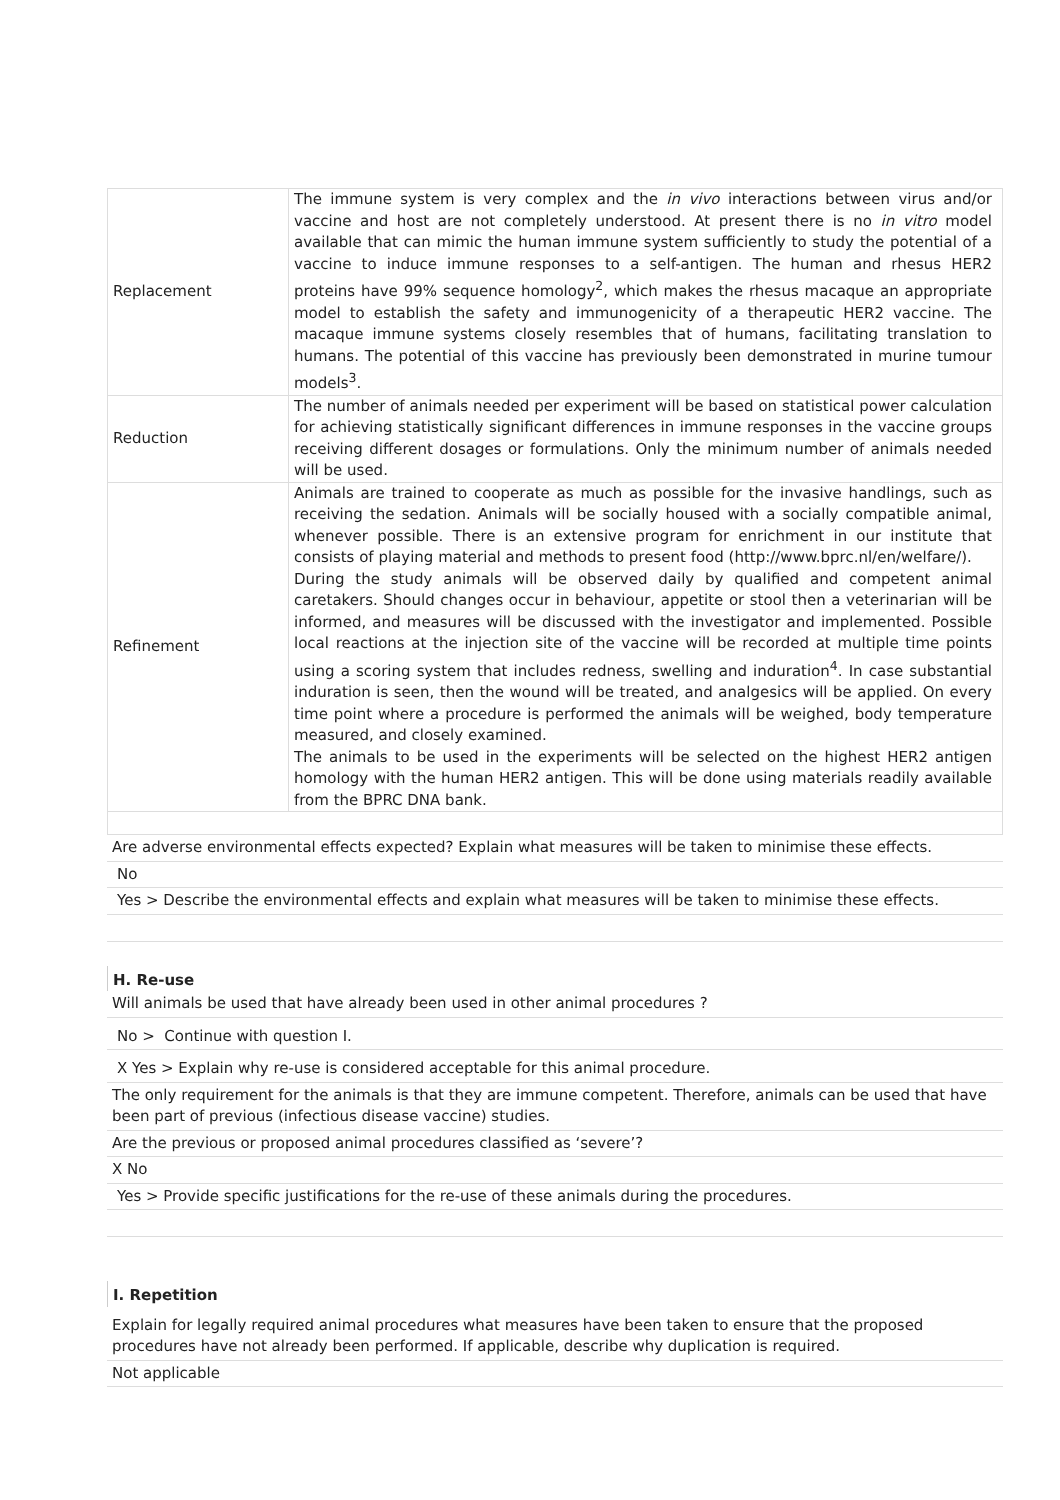| Replacement | The immune system is very complex and the in vivo interactions between virus and/or vaccine and host are not completely understood. At present there is no in vitro model available that can mimic the human immune system sufficiently to study the potential of a vaccine to induce immune responses to a self-antigen. The human and rhesus HER2 proteins have 99% sequence homology<sup>2</sup>, which makes the rhesus macaque an appropriate model to establish the safety and immunogenicity of a therapeutic HER2 vaccine. The macaque immune systems closely resembles that of humans, facilitating translation to humans. The potential of this vaccine has previously been demonstrated in murine tumour models<sup>3</sup>. |
| Reduction | The number of animals needed per experiment will be based on statistical power calculation for achieving statistically significant differences in immune responses in the vaccine groups receiving different dosages or formulations. Only the minimum number of animals needed will be used. |
| Refinement | Animals are trained to cooperate as much as possible for the invasive handlings, such as receiving the sedation. Animals will be socially housed with a socially compatible animal, whenever possible. There is an extensive program for enrichment in our institute that consists of playing material and methods to present food (http://www.bprc.nl/en/welfare/). During the study animals will be observed daily by qualified and competent animal caretakers. Should changes occur in behaviour, appetite or stool then a veterinarian will be informed, and measures will be discussed with the investigator and implemented. Possible local reactions at the injection site of the vaccine will be recorded at multiple time points using a scoring system that includes redness, swelling and induration<sup>4</sup>. In case substantial induration is seen, then the wound will be treated, and analgesics will be applied. On every time point where a procedure is performed the animals will be weighed, body temperature measured, and closely examined. The animals to be used in the experiments will be selected on the highest HER2 antigen homology with the human HER2 antigen. This will be done using materials readily available from the BPRC DNA bank. |
Are adverse environmental effects expected? Explain what measures will be taken to minimise these effects.
No
Yes > Describe the environmental effects and explain what measures will be taken to minimise these effects.
H. Re-use
Will animals be used that have already been used in other animal procedures ?
No > Continue with question I.
X Yes > Explain why re-use is considered acceptable for this animal procedure.
The only requirement for the animals is that they are immune competent. Therefore, animals can be used that have been part of previous (infectious disease vaccine) studies.
Are the previous or proposed animal procedures classified as ‘severe’?
X No
Yes > Provide specific justifications for the re-use of these animals during the procedures.
I. Repetition
Explain for legally required animal procedures what measures have been taken to ensure that the proposed procedures have not already been performed. If applicable, describe why duplication is required.
Not applicable